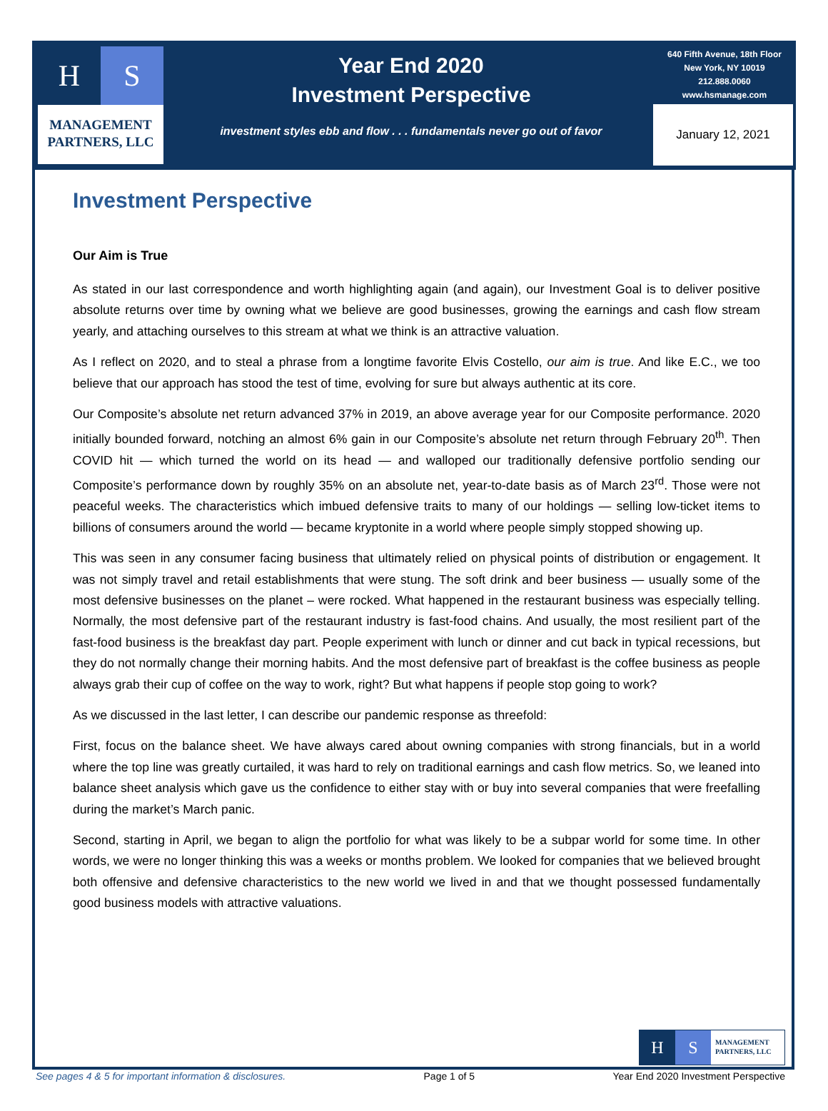H S
MANAGEMENT
PARTNERS, LLC
Year End 2020
Investment Perspective
investment styles ebb and flow . . . fundamentals never go out of favor
640 Fifth Avenue, 18th Floor
New York, NY 10019
212.888.0060
www.hsmanage.com
January 12, 2021
Investment Perspective
Our Aim is True
As stated in our last correspondence and worth highlighting again (and again), our Investment Goal is to deliver positive absolute returns over time by owning what we believe are good businesses, growing the earnings and cash flow stream yearly, and attaching ourselves to this stream at what we think is an attractive valuation.
As I reflect on 2020, and to steal a phrase from a longtime favorite Elvis Costello, our aim is true. And like E.C., we too believe that our approach has stood the test of time, evolving for sure but always authentic at its core.
Our Composite’s absolute net return advanced 37% in 2019, an above average year for our Composite performance. 2020 initially bounded forward, notching an almost 6% gain in our Composite’s absolute net return through February 20<sup>th</sup>. Then COVID hit — which turned the world on its head — and walloped our traditionally defensive portfolio sending our Composite’s performance down by roughly 35% on an absolute net, year-to-date basis as of March 23<sup>rd</sup>. Those were not peaceful weeks. The characteristics which imbued defensive traits to many of our holdings — selling low-ticket items to billions of consumers around the world — became kryptonite in a world where people simply stopped showing up.
This was seen in any consumer facing business that ultimately relied on physical points of distribution or engagement. It was not simply travel and retail establishments that were stung. The soft drink and beer business — usually some of the most defensive businesses on the planet – were rocked. What happened in the restaurant business was especially telling. Normally, the most defensive part of the restaurant industry is fast-food chains. And usually, the most resilient part of the fast-food business is the breakfast day part. People experiment with lunch or dinner and cut back in typical recessions, but they do not normally change their morning habits. And the most defensive part of breakfast is the coffee business as people always grab their cup of coffee on the way to work, right? But what happens if people stop going to work?
As we discussed in the last letter, I can describe our pandemic response as threefold:
First, focus on the balance sheet. We have always cared about owning companies with strong financials, but in a world where the top line was greatly curtailed, it was hard to rely on traditional earnings and cash flow metrics. So, we leaned into balance sheet analysis which gave us the confidence to either stay with or buy into several companies that were freefalling during the market’s March panic.
Second, starting in April, we began to align the portfolio for what was likely to be a subpar world for some time. In other words, we were no longer thinking this was a weeks or months problem. We looked for companies that we believed brought both offensive and defensive characteristics to the new world we lived in and that we thought possessed fundamentally good business models with attractive valuations.
H S
MANAGEMENT
PARTNERS, LLC
See pages 4 & 5 for important information & disclosures. Page 1 of 5 Year End 2020 Investment Perspective